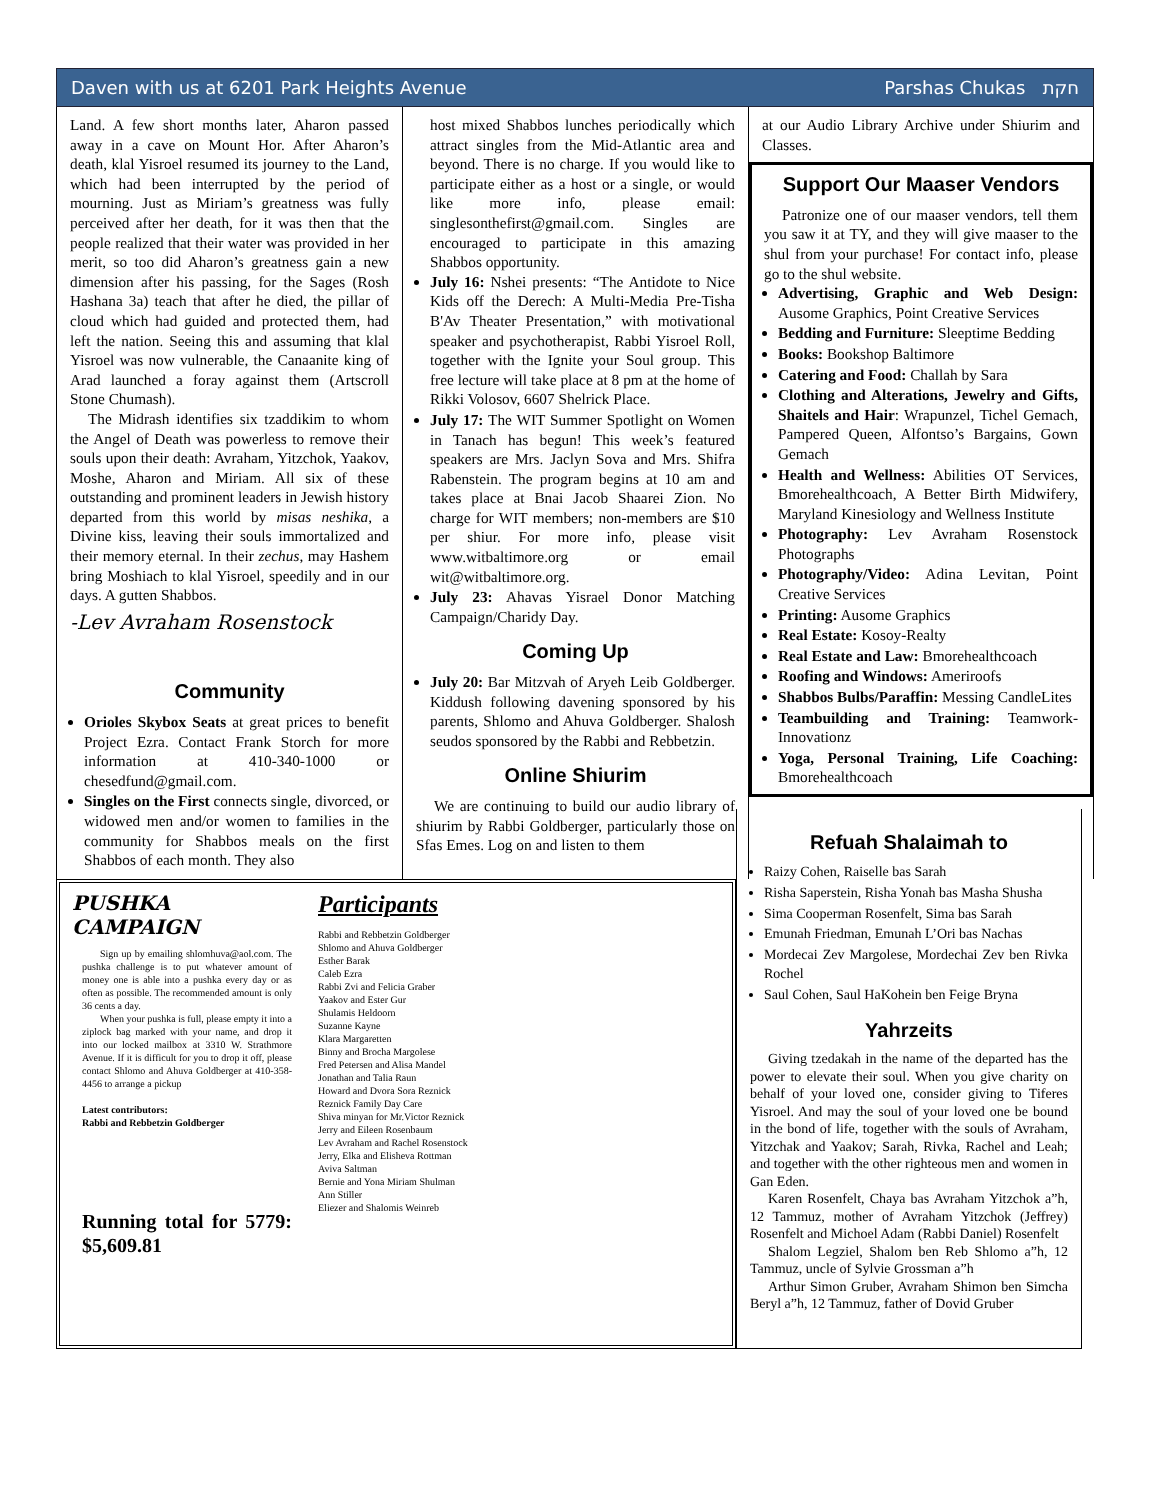Daven with us at 6201 Park Heights Avenue Parshas Chukas חקת
Land. A few short months later, Aharon passed away in a cave on Mount Hor. After Aharon’s death, klal Yisroel resumed its journey to the Land, which had been interrupted by the period of mourning. Just as Miriam’s greatness was fully perceived after her death, for it was then that the people realized that their water was provided in her merit, so too did Aharon’s greatness gain a new dimension after his passing, for the Sages (Rosh Hashana 3a) teach that after he died, the pillar of cloud which had guided and protected them, had left the nation. Seeing this and assuming that klal Yisroel was now vulnerable, the Canaanite king of Arad launched a foray against them (Artscroll Stone Chumash).
The Midrash identifies six tzaddikim to whom the Angel of Death was powerless to remove their souls upon their death: Avraham, Yitzchok, Yaakov, Moshe, Aharon and Miriam. All six of these outstanding and prominent leaders in Jewish history departed from this world by misas neshika, a Divine kiss, leaving their souls immortalized and their memory eternal. In their zechus, may Hashem bring Moshiach to klal Yisroel, speedily and in our days. A gutten Shabbos.
-Lev Avraham Rosenstock
Community
Orioles Skybox Seats at great prices to benefit Project Ezra. Contact Frank Storch for more information at 410-340-1000 or chesedfund@gmail.com.
Singles on the First connects single, divorced, or widowed men and/or women to families in the community for Shabbos meals on the first Shabbos of each month. They also
host mixed Shabbos lunches periodically which attract singles from the Mid-Atlantic area and beyond. There is no charge. If you would like to participate either as a host or a single, or would like more info, please email: singlesonthefirst@gmail.com. Singles are encouraged to participate in this amazing Shabbos opportunity.
July 16: Nshei presents: “The Antidote to Nice Kids off the Derech: A Multi-Media Pre-Tisha B'Av Theater Presentation,” with motivational speaker and psychotherapist, Rabbi Yisroel Roll, together with the Ignite your Soul group. This free lecture will take place at 8 pm at the home of Rikki Volosov, 6607 Shelrick Place.
July 17: The WIT Summer Spotlight on Women in Tanach has begun! This week’s featured speakers are Mrs. Jaclyn Sova and Mrs. Shifra Rabenstein. The program begins at 10 am and takes place at Bnai Jacob Shaarei Zion. No charge for WIT members; non-members are $10 per shiur. For more info, please visit www.witbaltimore.org or email wit@witbaltimore.org.
July 23: Ahavas Yisrael Donor Matching Campaign/Charidy Day.
Coming Up
July 20: Bar Mitzvah of Aryeh Leib Goldberger. Kiddush following davening sponsored by his parents, Shlomo and Ahuva Goldberger. Shalosh seudos sponsored by the Rabbi and Rebbetzin.
Online Shiurim
We are continuing to build our audio library of shiurim by Rabbi Goldberger, particularly those on Sfas Emes. Log on and listen to them
at our Audio Library Archive under Shiurim and Classes.
Support Our Maaser Vendors
Patronize one of our maaser vendors, tell them you saw it at TY, and they will give maaser to the shul from your purchase! For contact info, please go to the shul website.
Advertising, Graphic and Web Design: Ausome Graphics, Point Creative Services
Bedding and Furniture: Sleeptime Bedding
Books: Bookshop Baltimore
Catering and Food: Challah by Sara
Clothing and Alterations, Jewelry and Gifts, Shaitels and Hair: Wrapunzel, Tichel Gemach, Pampered Queen, Alfontso’s Bargains, Gown Gemach
Health and Wellness: Abilities OT Services, Bmorehealthcoach, A Better Birth Midwifery, Maryland Kinesiology and Wellness Institute
Photography: Lev Avraham Rosenstock Photographs
Photography/Video: Adina Levitan, Point Creative Services
Printing: Ausome Graphics
Real Estate: Kosoy-Realty
Real Estate and Law: Bmorehealthcoach
Roofing and Windows: Ameriroofs
Shabbos Bulbs/Paraffin: Messing CandleLites
Teambuilding and Training: Teamwork-Innovationz
Yoga, Personal Training, Life Coaching: Bmorehealthcoach
PUSHKA CAMPAIGN
Sign up by emailing shlomhuva@aol.com. The pushka challenge is to put whatever amount of money one is able into a pushka every day or as often as possible. The recommended amount is only 36 cents a day.
When your pushka is full, please empty it into a ziplock bag marked with your name, and drop it into our locked mailbox at 3310 W. Strathmore Avenue. If it is difficult for you to drop it off, please contact Shlomo and Ahuva Goldberger at 410-358-4456 to arrange a pickup
Latest contributors:
Rabbi and Rebbetzin Goldberger
Running total for 5779: $5,609.81
Participants
Rabbi and Rebbetzin Goldberger
Shlomo and Ahuva Goldberger
Esther Barak
Caleb Ezra
Rabbi Zvi and Felicia Graber
Yaakov and Ester Gur
Shulamis Heldoorn
Suzanne Kayne
Klara Margaretten
Binny and Brocha Margolese
Fred Petersen and Alisa Mandel
Jonathan and Talia Raun
Howard and Dvora Sora Reznick
Reznick Family Day Care
Shiva minyan for Mr.Victor Reznick
Jerry and Eileen Rosenbaum
Lev Avraham and Rachel Rosenstock
Jerry, Elka and Elisheva Rottman
Aviva Saltman
Bernie and Yona Miriam Shulman
Ann Stiller
Eliezer and Shalomis Weinreb
Refuah Shalaimah to
Raizy Cohen, Raiselle bas Sarah
Risha Saperstein, Risha Yonah bas Masha Shusha
Sima Cooperman Rosenfelt, Sima bas Sarah
Emunah Friedman, Emunah L’Ori bas Nachas
Mordecai Zev Margolese, Mordechai Zev ben Rivka Rochel
Saul Cohen, Saul HaKohein ben Feige Bryna
Yahrzeits
Giving tzedakah in the name of the departed has the power to elevate their soul. When you give charity on behalf of your loved one, consider giving to Tiferes Yisroel. And may the soul of your loved one be bound in the bond of life, together with the souls of Avraham, Yitzchak and Yaakov; Sarah, Rivka, Rachel and Leah; and together with the other righteous men and women in Gan Eden.
Karen Rosenfelt, Chaya bas Avraham Yitzchok a”h, 12 Tammuz, mother of Avraham Yitzchok (Jeffrey) Rosenfelt and Michoel Adam (Rabbi Daniel) Rosenfelt
Shalom Legziel, Shalom ben Reb Shlomo a”h, 12 Tammuz, uncle of Sylvie Grossman a”h
Arthur Simon Gruber, Avraham Shimon ben Simcha Beryl a”h, 12 Tammuz, father of Dovid Gruber